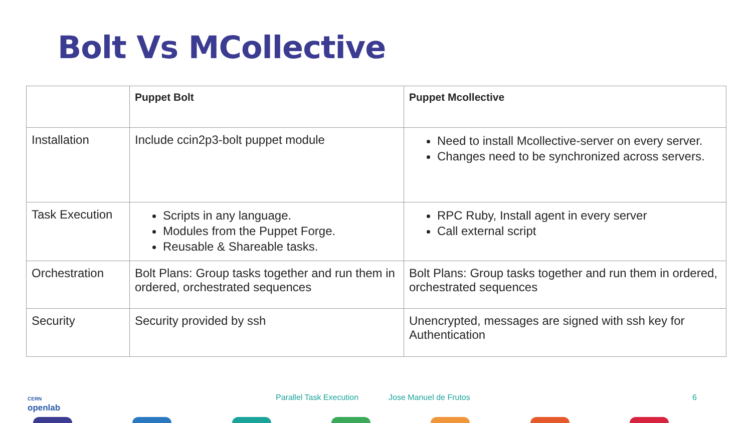Bolt Vs MCollective
| | Puppet Bolt | Puppet Mcollective |
| --- | --- | --- |
| Installation | Include ccin2p3-bolt puppet module | Need to install Mcollective-server on every server. Changes need to be synchronized across servers. |
| Task Execution | Scripts in any language. Modules from the Puppet Forge. Reusable & Shareable tasks. | RPC Ruby, Install agent in every server Call external script |
| Orchestration | Bolt Plans: Group tasks together and run them in ordered, orchestrated sequences | Bolt Plans: Group tasks together and run them in ordered, orchestrated sequences |
| Security | Security provided by ssh | Unencrypted, messages are signed with ssh key for Authentication |
CERN
openlab
Parallel Task Execution Jose Manuel de Frutos 6